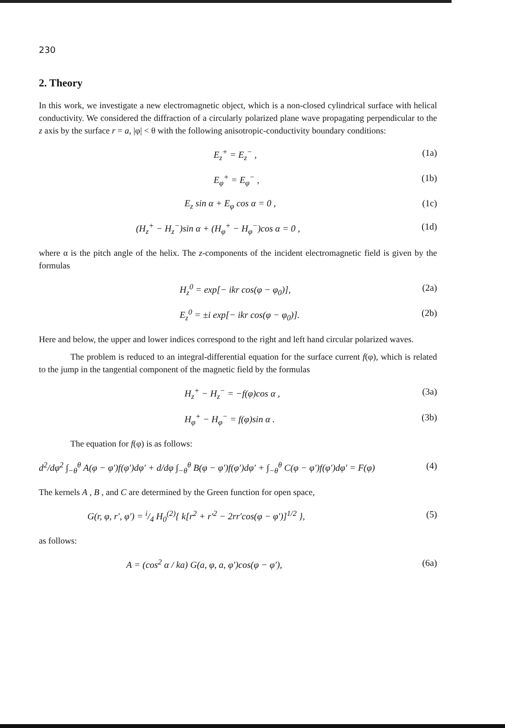230
2. Theory
In this work, we investigate a new electromagnetic object, which is a non-closed cylindrical surface with helical conductivity. We considered the diffraction of a circularly polarized plane wave propagating perpendicular to the z axis by the surface r = a, |φ| < θ with the following anisotropic-conductivity boundary conditions:
E<sub>z</sub><sup>+</sup> = E<sub>z</sub><sup>−</sup> , (1a)
E<sub>φ</sub><sup>+</sup> = E<sub>φ</sub><sup>−</sup> , (1b)
E<sub>z</sub> sin α + E<sub>φ</sub> cos α = 0 , (1c)
(H<sub>z</sub><sup>+</sup> − H<sub>z</sub><sup>−</sup>)sin α + (H<sub>φ</sub><sup>+</sup> − H<sub>φ</sub><sup>−</sup>)cos α = 0 , (1d)
where α is the pitch angle of the helix. The z-components of the incident electromagnetic field is given by the formulas
H<sub>z</sub><sup>0</sup> = exp[− ikr cos(φ − φ<sub>0</sub>)], (2a)
E<sub>z</sub><sup>0</sup> = ±i exp[− ikr cos(φ − φ<sub>0</sub>)]. (2b)
Here and below, the upper and lower indices correspond to the right and left hand circular polarized waves.
The problem is reduced to an integral-differential equation for the surface current f(φ), which is related to the jump in the tangential component of the magnetic field by the formulas
H<sub>z</sub><sup>+</sup> − H<sub>z</sub><sup>−</sup> = −f(φ)cos α , (3a)
H<sub>φ</sub><sup>+</sup> − H<sub>φ</sub><sup>−</sup> = f(φ)sin α . (3b)
The equation for f(φ) is as follows:
d<sup>2</sup>/dφ<sup>2</sup> ∫<sub>−θ</sub><sup>θ</sup> A(φ − φ′)f(φ′)dφ′ + d/dφ ∫<sub>−θ</sub><sup>θ</sup> B(φ − φ′)f(φ′)dφ′ + ∫<sub>−θ</sub><sup>θ</sup> C(φ − φ′)f(φ′)dφ′ = F(φ) (4)
The kernels A , B , and C are determined by the Green function for open space,
G(r, φ, r′, φ′) = i/4 H<sub>0</sub><sup>(2)</sup>{ k[r<sup>2</sup> + r′<sup>2</sup> − 2rr′cos(φ − φ′)]<sup>1/2</sup> }, (5)
as follows:
A = (cos<sup>2</sup> α / ka) G(a, φ, a, φ′)cos(φ − φ′), (6a)